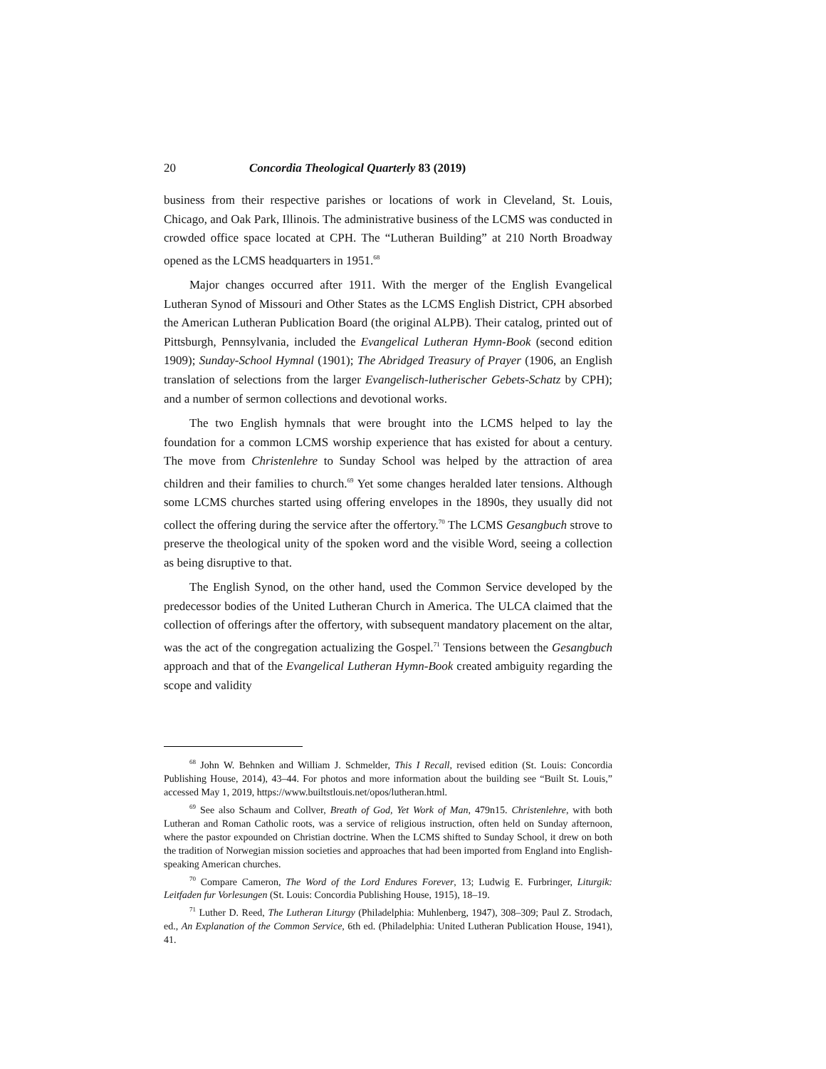20 Concordia Theological Quarterly 83 (2019)
business from their respective parishes or locations of work in Cleveland, St. Louis, Chicago, and Oak Park, Illinois. The administrative business of the LCMS was conducted in crowded office space located at CPH. The “Lutheran Building” at 210 North Broadway opened as the LCMS headquarters in 1951.<sup>68</sup>
Major changes occurred after 1911. With the merger of the English Evangelical Lutheran Synod of Missouri and Other States as the LCMS English District, CPH absorbed the American Lutheran Publication Board (the original ALPB). Their catalog, printed out of Pittsburgh, Pennsylvania, included the Evangelical Lutheran Hymn-Book (second edition 1909); Sunday-School Hymnal (1901); The Abridged Treasury of Prayer (1906, an English translation of selections from the larger Evangelisch-lutherischer Gebets-Schatz by CPH); and a number of sermon collections and devotional works.
The two English hymnals that were brought into the LCMS helped to lay the foundation for a common LCMS worship experience that has existed for about a century. The move from Christenlehre to Sunday School was helped by the attraction of area children and their families to church.<sup>69</sup> Yet some changes heralded later tensions. Although some LCMS churches started using offering envelopes in the 1890s, they usually did not collect the offering during the service after the offertory.<sup>70</sup> The LCMS Gesangbuch strove to preserve the theological unity of the spoken word and the visible Word, seeing a collection as being disruptive to that.
The English Synod, on the other hand, used the Common Service developed by the predecessor bodies of the United Lutheran Church in America. The ULCA claimed that the collection of offerings after the offertory, with subsequent mandatory placement on the altar, was the act of the congregation actualizing the Gospel.<sup>71</sup> Tensions between the Gesangbuch approach and that of the Evangelical Lutheran Hymn-Book created ambiguity regarding the scope and validity
<sup>68</sup> John W. Behnken and William J. Schmelder, This I Recall, revised edition (St. Louis: Concordia Publishing House, 2014), 43–44. For photos and more information about the building see “Built St. Louis,” accessed May 1, 2019, https://www.builtstlouis.net/opos/lutheran.html.
<sup>69</sup> See also Schaum and Collver, Breath of God, Yet Work of Man, 479n15. Christenlehre, with both Lutheran and Roman Catholic roots, was a service of religious instruction, often held on Sunday afternoon, where the pastor expounded on Christian doctrine. When the LCMS shifted to Sunday School, it drew on both the tradition of Norwegian mission societies and approaches that had been imported from England into English-speaking American churches.
<sup>70</sup> Compare Cameron, The Word of the Lord Endures Forever, 13; Ludwig E. Furbringer, Liturgik: Leitfaden fur Vorlesungen (St. Louis: Concordia Publishing House, 1915), 18–19.
<sup>71</sup> Luther D. Reed, The Lutheran Liturgy (Philadelphia: Muhlenberg, 1947), 308–309; Paul Z. Strodach, ed., An Explanation of the Common Service, 6th ed. (Philadelphia: United Lutheran Publication House, 1941), 41.